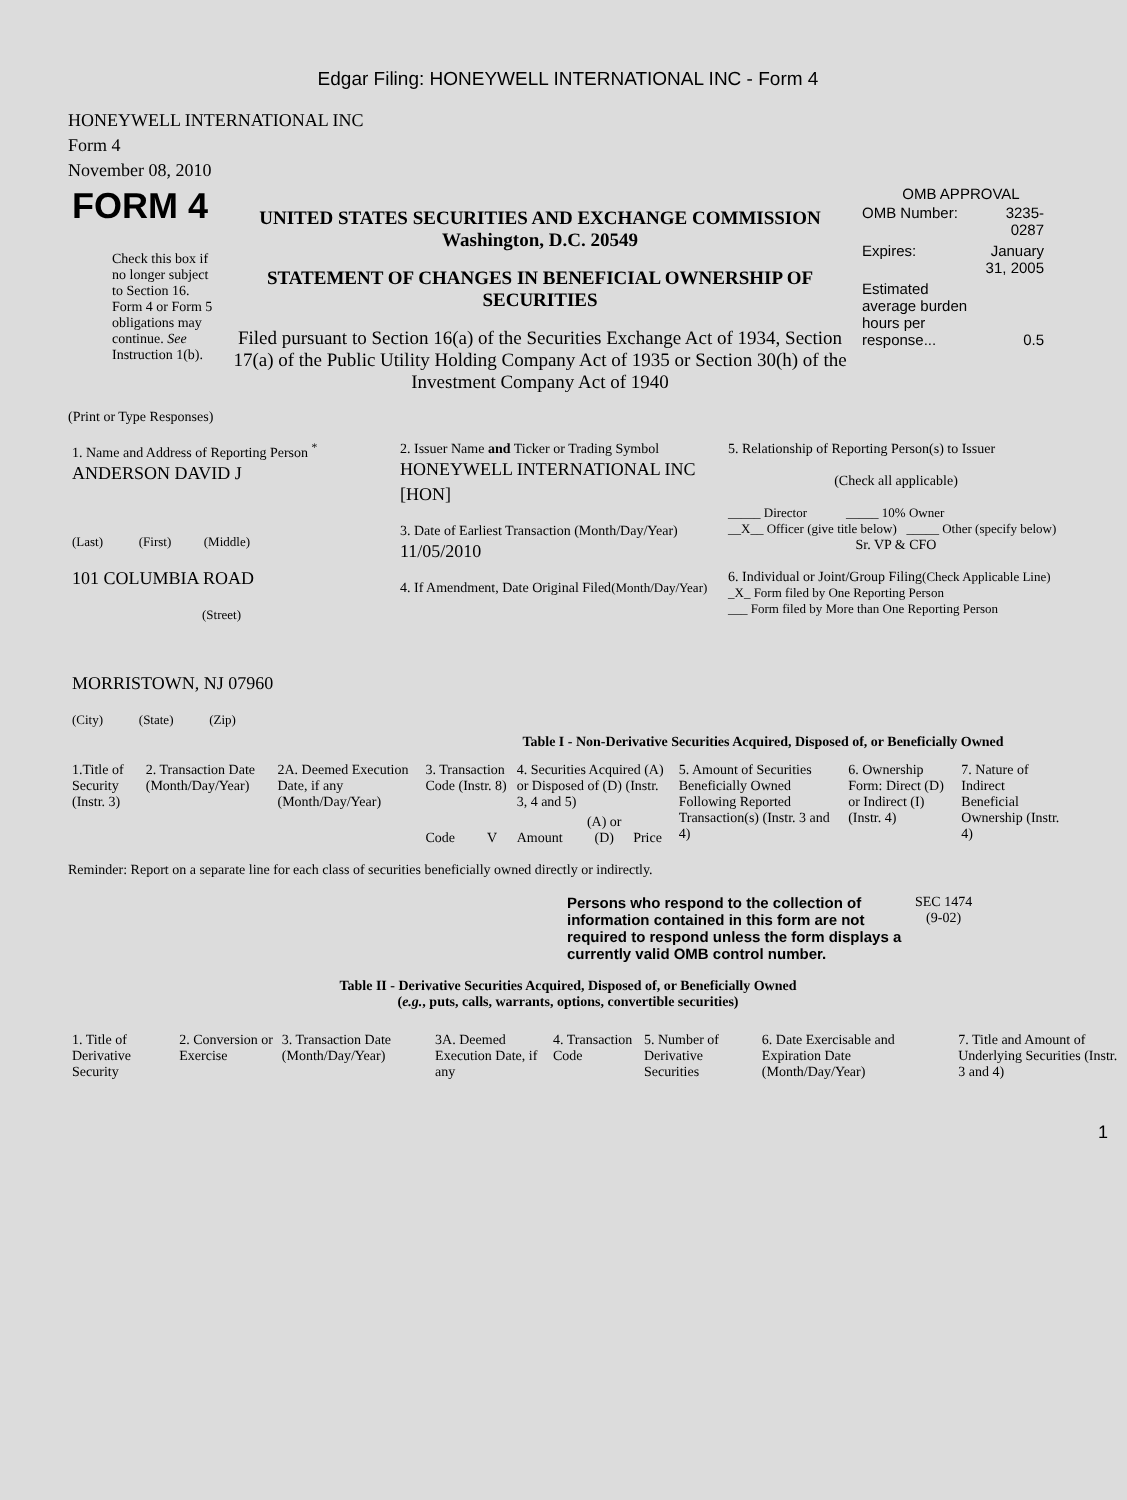Edgar Filing: HONEYWELL INTERNATIONAL INC - Form 4
HONEYWELL INTERNATIONAL INC
Form 4
November 08, 2010
| FORM 4 Check this box if no longer subject to Section 16. Form 4 or Form 5 obligations may continue. See Instruction 1(b). | UNITED STATES SECURITIES AND EXCHANGE COMMISSION Washington, D.C. 20549 STATEMENT OF CHANGES IN BENEFICIAL OWNERSHIP OF SECURITIES Filed pursuant to Section 16(a) of the Securities Exchange Act of 1934, Section 17(a) of the Public Utility Holding Company Act of 1935 or Section 30(h) of the Investment Company Act of 1940 | OMB APPROVAL / OMB Number: / 3235-0287 / / Expires: / January 31, 2005 / / Estimated average burden hours per response... / 0.5 / |
(Print or Type Responses)
| 1. Name and Address of Reporting Person <sup>*</sup> ANDERSON DAVID J (Last) (First) (Middle) 101 COLUMBIA ROAD (Street) MORRISTOWN, NJ 07960 (City) (State) (Zip) | 2. Issuer Name and Ticker or Trading Symbol HONEYWELL INTERNATIONAL INC [HON] 3. Date of Earliest Transaction (Month/Day/Year) 11/05/2010 4. If Amendment, Date Original Filed (Month/Day/Year) | 5. Relationship of Reporting Person(s) to Issuer (Check all applicable) _____ Director _____ 10% Owner __X__ Officer (give title below) _____ Other (specify below) Sr. VP & CFO 6. Individual or Joint/Group Filing (Check Applicable Line) _X_ Form filed by One Reporting Person ___ Form filed by More than One Reporting Person |
Table I - Non-Derivative Securities Acquired, Disposed of, or Beneficially Owned
| 1.Title of Security (Instr. 3) | 2. Transaction Date (Month/Day/Year) | 2A. Deemed Execution Date, if any (Month/Day/Year) | 3. Transaction Code (Instr. 8) | | 4. Securities Acquired (A) or Disposed of (D) (Instr. 3, 4 and 5) | | | 5. Amount of Securities Beneficially Owned Following Reported Transaction(s) (Instr. 3 and 4) | 6. Ownership Form: Direct (D) or Indirect (I) (Instr. 4) | 7. Nature of Indirect Beneficial Ownership (Instr. 4) |
| --- | --- | --- | --- | --- | --- | --- | --- | --- | --- | --- |
| | | | Code | V | Amount | (A) or (D) | Price | | | |
Reminder: Report on a separate line for each class of securities beneficially owned directly or indirectly.
| Persons who respond to the collection of information contained in this form are not required to respond unless the form displays a currently valid OMB control number. | SEC 1474 (9-02) |
Table II - Derivative Securities Acquired, Disposed of, or Beneficially Owned
(e.g., puts, calls, warrants, options, convertible securities)
| 1. Title of Derivative Security | 2. Conversion or Exercise | 3. Transaction Date (Month/Day/Year) | 3A. Deemed Execution Date, if any | 4. Transaction Code | 5. Number of Derivative Securities | 6. Date Exercisable and Expiration Date (Month/Day/Year) | 7. Title and Amount of Underlying Securities (Instr. 3 and 4) |
| --- | --- | --- | --- | --- | --- | --- | --- |
1